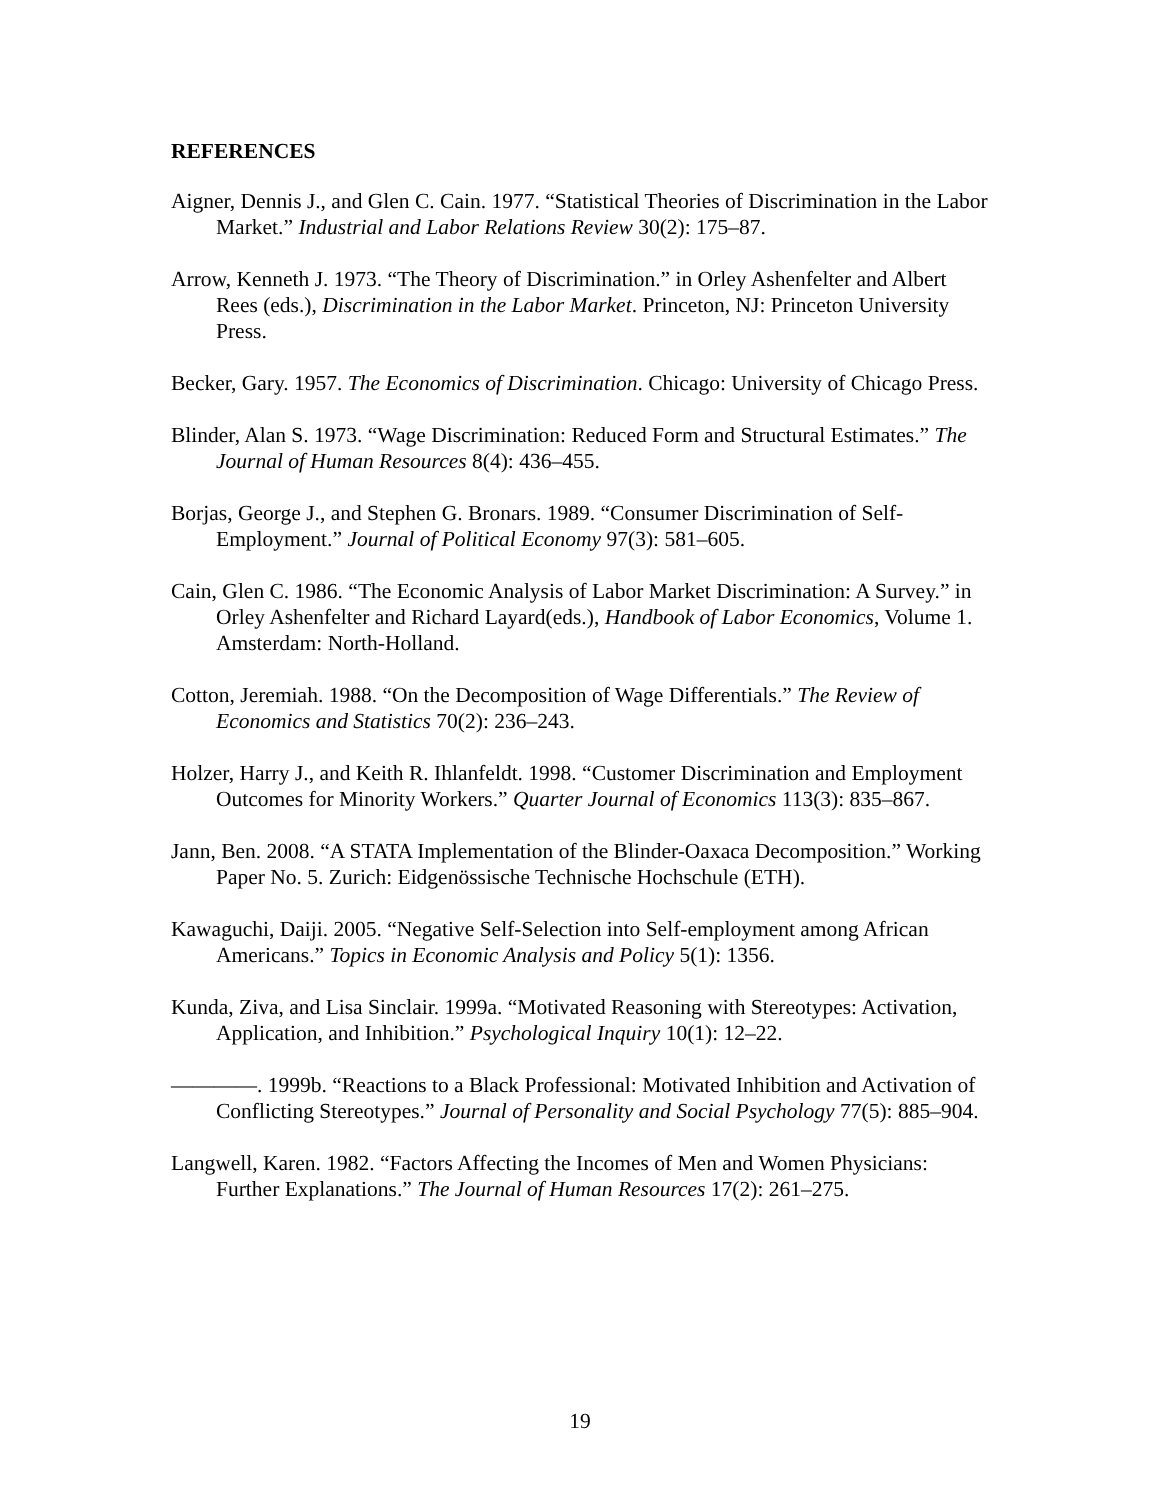REFERENCES
Aigner, Dennis J., and Glen C. Cain. 1977. “Statistical Theories of Discrimination in the Labor Market.” Industrial and Labor Relations Review 30(2): 175–87.
Arrow, Kenneth J. 1973. “The Theory of Discrimination.” in Orley Ashenfelter and Albert Rees (eds.), Discrimination in the Labor Market. Princeton, NJ: Princeton University Press.
Becker, Gary. 1957. The Economics of Discrimination. Chicago: University of Chicago Press.
Blinder, Alan S. 1973. “Wage Discrimination: Reduced Form and Structural Estimates.” The Journal of Human Resources 8(4): 436–455.
Borjas, George J., and Stephen G. Bronars. 1989. “Consumer Discrimination of Self-Employment.” Journal of Political Economy 97(3): 581–605.
Cain, Glen C. 1986. “The Economic Analysis of Labor Market Discrimination: A Survey.” in Orley Ashenfelter and Richard Layard(eds.), Handbook of Labor Economics, Volume 1. Amsterdam: North-Holland.
Cotton, Jeremiah. 1988. “On the Decomposition of Wage Differentials.” The Review of Economics and Statistics 70(2): 236–243.
Holzer, Harry J., and Keith R. Ihlanfeldt. 1998. “Customer Discrimination and Employment Outcomes for Minority Workers.” Quarter Journal of Economics 113(3): 835–867.
Jann, Ben. 2008. “A STATA Implementation of the Blinder-Oaxaca Decomposition.” Working Paper No. 5. Zurich: Eidgenössische Technische Hochschule (ETH).
Kawaguchi, Daiji. 2005. “Negative Self-Selection into Self-employment among African Americans.” Topics in Economic Analysis and Policy 5(1): 1356.
Kunda, Ziva, and Lisa Sinclair. 1999a. “Motivated Reasoning with Stereotypes: Activation, Application, and Inhibition.” Psychological Inquiry 10(1): 12–22.
————. 1999b. “Reactions to a Black Professional: Motivated Inhibition and Activation of Conflicting Stereotypes.” Journal of Personality and Social Psychology 77(5): 885–904.
Langwell, Karen. 1982. “Factors Affecting the Incomes of Men and Women Physicians: Further Explanations.” The Journal of Human Resources 17(2): 261–275.
19